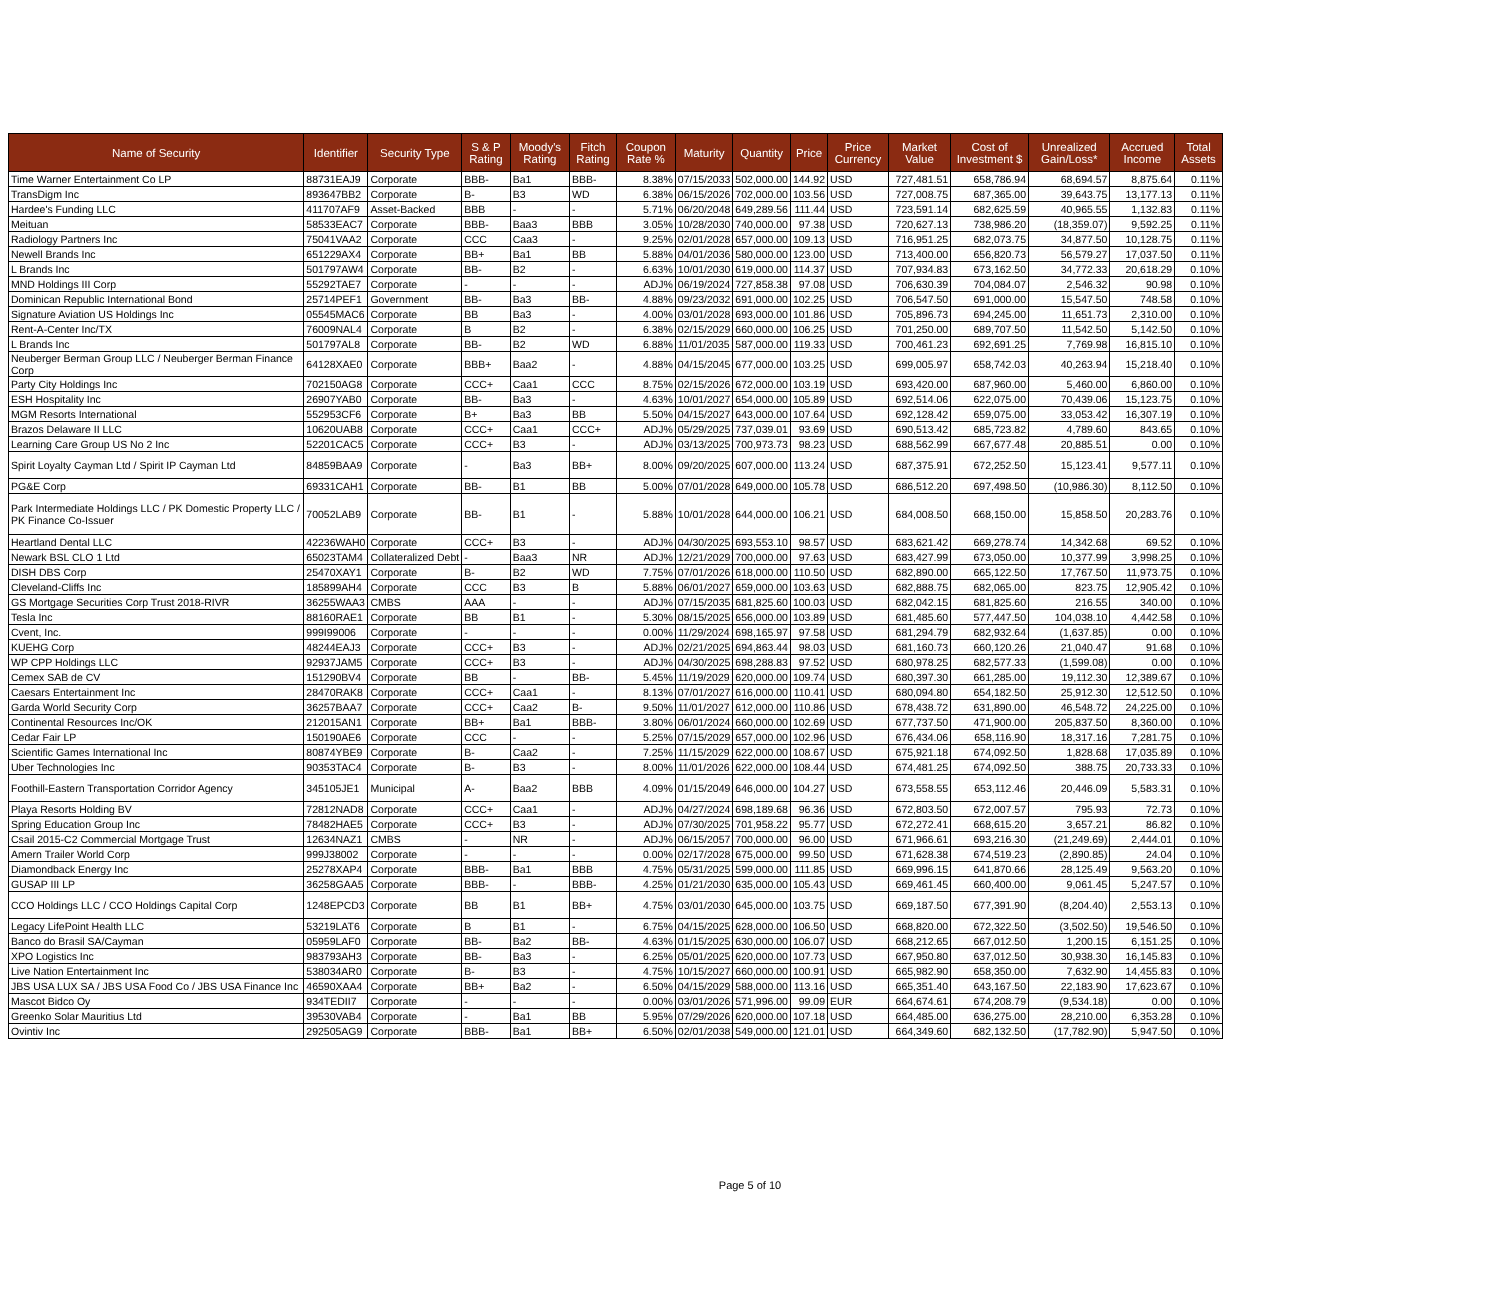| Name of Security | Identifier | Security Type | S & P Rating | Moody's Rating | Fitch Rating | Coupon Rate % | Maturity | Quantity | Price | Price Currency | Market Value | Cost of Investment $ | Unrealized Gain/Loss* | Accrued Income | Total Assets |
| --- | --- | --- | --- | --- | --- | --- | --- | --- | --- | --- | --- | --- | --- | --- | --- |
| Time Warner Entertainment Co LP | 88731EAJ9 | Corporate | BBB- | Ba1 | BBB- | 8.38% | 07/15/2033 | 502,000.00 | 144.92 | USD | 727,481.51 | 658,786.94 | 68,694.57 | 8,875.64 | 0.11% |
| TransDigm Inc | 893647BB2 | Corporate | B- | B3 | WD | 6.38% | 06/15/2026 | 702,000.00 | 103.56 | USD | 727,008.75 | 687,365.00 | 39,643.75 | 13,177.13 | 0.11% |
| Hardee's Funding LLC | 411707AF9 | Asset-Backed | BBB | - | - | 5.71% | 06/20/2048 | 649,289.56 | 111.44 | USD | 723,591.14 | 682,625.59 | 40,965.55 | 1,132.83 | 0.11% |
| Meituan | 58533EAC7 | Corporate | BBB- | Baa3 | BBB | 3.05% | 10/28/2030 | 740,000.00 | 97.38 | USD | 720,627.13 | 738,986.20 | (18,359.07) | 9,592.25 | 0.11% |
| Radiology Partners Inc | 75041VAA2 | Corporate | CCC | Caa3 | - | 9.25% | 02/01/2028 | 657,000.00 | 109.13 | USD | 716,951.25 | 682,073.75 | 34,877.50 | 10,128.75 | 0.11% |
| Newell Brands Inc | 651229AX4 | Corporate | BB+ | Ba1 | BB | 5.88% | 04/01/2036 | 580,000.00 | 123.00 | USD | 713,400.00 | 656,820.73 | 56,579.27 | 17,037.50 | 0.11% |
| L Brands Inc | 501797AW4 | Corporate | BB- | B2 | - | 6.63% | 10/01/2030 | 619,000.00 | 114.37 | USD | 707,934.83 | 673,162.50 | 34,772.33 | 20,618.29 | 0.10% |
| MND Holdings III Corp | 55292TAE7 | Corporate | - | - | - | ADJ% | 06/19/2024 | 727,858.38 | 97.08 | USD | 706,630.39 | 704,084.07 | 2,546.32 | 90.98 | 0.10% |
| Dominican Republic International Bond | 25714PEF1 | Government | BB- | Ba3 | BB- | 4.88% | 09/23/2032 | 691,000.00 | 102.25 | USD | 706,547.50 | 691,000.00 | 15,547.50 | 748.58 | 0.10% |
| Signature Aviation US Holdings Inc | 05545MAC6 | Corporate | BB | Ba3 | - | 4.00% | 03/01/2028 | 693,000.00 | 101.86 | USD | 705,896.73 | 694,245.00 | 11,651.73 | 2,310.00 | 0.10% |
| Rent-A-Center Inc/TX | 76009NAL4 | Corporate | B | B2 | - | 6.38% | 02/15/2029 | 660,000.00 | 106.25 | USD | 701,250.00 | 689,707.50 | 11,542.50 | 5,142.50 | 0.10% |
| L Brands Inc | 501797AL8 | Corporate | BB- | B2 | WD | 6.88% | 11/01/2035 | 587,000.00 | 119.33 | USD | 700,461.23 | 692,691.25 | 7,769.98 | 16,815.10 | 0.10% |
| Neuberger Berman Group LLC / Neuberger Berman Finance Corp | 64128XAE0 | Corporate | BBB+ | Baa2 | - | 4.88% | 04/15/2045 | 677,000.00 | 103.25 | USD | 699,005.97 | 658,742.03 | 40,263.94 | 15,218.40 | 0.10% |
| Party City Holdings Inc | 702150AG8 | Corporate | CCC+ | Caa1 | CCC | 8.75% | 02/15/2026 | 672,000.00 | 103.19 | USD | 693,420.00 | 687,960.00 | 5,460.00 | 6,860.00 | 0.10% |
| ESH Hospitality Inc | 26907YAB0 | Corporate | BB- | Ba3 | - | 4.63% | 10/01/2027 | 654,000.00 | 105.89 | USD | 692,514.06 | 622,075.00 | 70,439.06 | 15,123.75 | 0.10% |
| MGM Resorts International | 552953CF6 | Corporate | B+ | Ba3 | BB | 5.50% | 04/15/2027 | 643,000.00 | 107.64 | USD | 692,128.42 | 659,075.00 | 33,053.42 | 16,307.19 | 0.10% |
| Brazos Delaware II LLC | 10620UAB8 | Corporate | CCC+ | Caa1 | CCC+ | ADJ% | 05/29/2025 | 737,039.01 | 93.69 | USD | 690,513.42 | 685,723.82 | 4,789.60 | 843.65 | 0.10% |
| Learning Care Group US No 2 Inc | 52201CAC5 | Corporate | CCC+ | B3 | - | ADJ% | 03/13/2025 | 700,973.73 | 98.23 | USD | 688,562.99 | 667,677.48 | 20,885.51 | 0.00 | 0.10% |
| Spirit Loyalty Cayman Ltd / Spirit IP Cayman Ltd | 84859BAA9 | Corporate | - | Ba3 | BB+ | 8.00% | 09/20/2025 | 607,000.00 | 113.24 | USD | 687,375.91 | 672,252.50 | 15,123.41 | 9,577.11 | 0.10% |
| PG&E Corp | 69331CAH1 | Corporate | BB- | B1 | BB | 5.00% | 07/01/2028 | 649,000.00 | 105.78 | USD | 686,512.20 | 697,498.50 | (10,986.30) | 8,112.50 | 0.10% |
| Park Intermediate Holdings LLC / PK Domestic Property LLC / PK Finance Co-Issuer | 70052LAB9 | Corporate | BB- | B1 | - | 5.88% | 10/01/2028 | 644,000.00 | 106.21 | USD | 684,008.50 | 668,150.00 | 15,858.50 | 20,283.76 | 0.10% |
| Heartland Dental LLC | 42236WAH0 | Corporate | CCC+ | B3 | - | ADJ% | 04/30/2025 | 693,553.10 | 98.57 | USD | 683,621.42 | 669,278.74 | 14,342.68 | 69.52 | 0.10% |
| Newark BSL CLO 1 Ltd | 65023TAM4 | Collateralized Debt | - | Baa3 | NR | ADJ% | 12/21/2029 | 700,000.00 | 97.63 | USD | 683,427.99 | 673,050.00 | 10,377.99 | 3,998.25 | 0.10% |
| DISH DBS Corp | 25470XAY1 | Corporate | B- | B2 | WD | 7.75% | 07/01/2026 | 618,000.00 | 110.50 | USD | 682,890.00 | 665,122.50 | 17,767.50 | 11,973.75 | 0.10% |
| Cleveland-Cliffs Inc | 185899AH4 | Corporate | CCC | B3 | B | 5.88% | 06/01/2027 | 659,000.00 | 103.63 | USD | 682,888.75 | 682,065.00 | 823.75 | 12,905.42 | 0.10% |
| GS Mortgage Securities Corp Trust 2018-RIVR | 36255WAA3 | CMBS | AAA | - | - | ADJ% | 07/15/2035 | 681,825.60 | 100.03 | USD | 682,042.15 | 681,825.60 | 216.55 | 340.00 | 0.10% |
| Tesla Inc | 88160RAE1 | Corporate | BB | B1 | - | 5.30% | 08/15/2025 | 656,000.00 | 103.89 | USD | 681,485.60 | 577,447.50 | 104,038.10 | 4,442.58 | 0.10% |
| Cvent, Inc. | 999I99006 | Corporate | - | - | - | 0.00% | 11/29/2024 | 698,165.97 | 97.58 | USD | 681,294.79 | 682,932.64 | (1,637.85) | 0.00 | 0.10% |
| KUEHG Corp | 48244EAJ3 | Corporate | CCC+ | B3 | - | ADJ% | 02/21/2025 | 694,863.44 | 98.03 | USD | 681,160.73 | 660,120.26 | 21,040.47 | 91.68 | 0.10% |
| WP CPP Holdings LLC | 92937JAM5 | Corporate | CCC+ | B3 | - | ADJ% | 04/30/2025 | 698,288.83 | 97.52 | USD | 680,978.25 | 682,577.33 | (1,599.08) | 0.00 | 0.10% |
| Cemex SAB de CV | 151290BV4 | Corporate | BB | - | BB- | 5.45% | 11/19/2029 | 620,000.00 | 109.74 | USD | 680,397.30 | 661,285.00 | 19,112.30 | 12,389.67 | 0.10% |
| Caesars Entertainment Inc | 28470RAK8 | Corporate | CCC+ | Caa1 | - | 8.13% | 07/01/2027 | 616,000.00 | 110.41 | USD | 680,094.80 | 654,182.50 | 25,912.30 | 12,512.50 | 0.10% |
| Garda World Security Corp | 36257BAA7 | Corporate | CCC+ | Caa2 | B- | 9.50% | 11/01/2027 | 612,000.00 | 110.86 | USD | 678,438.72 | 631,890.00 | 46,548.72 | 24,225.00 | 0.10% |
| Continental Resources Inc/OK | 212015AN1 | Corporate | BB+ | Ba1 | BBB- | 3.80% | 06/01/2024 | 660,000.00 | 102.69 | USD | 677,737.50 | 471,900.00 | 205,837.50 | 8,360.00 | 0.10% |
| Cedar Fair LP | 150190AE6 | Corporate | CCC | - | - | 5.25% | 07/15/2029 | 657,000.00 | 102.96 | USD | 676,434.06 | 658,116.90 | 18,317.16 | 7,281.75 | 0.10% |
| Scientific Games International Inc | 80874YBE9 | Corporate | B- | Caa2 | - | 7.25% | 11/15/2029 | 622,000.00 | 108.67 | USD | 675,921.18 | 674,092.50 | 1,828.68 | 17,035.89 | 0.10% |
| Uber Technologies Inc | 90353TAC4 | Corporate | B- | B3 | - | 8.00% | 11/01/2026 | 622,000.00 | 108.44 | USD | 674,481.25 | 674,092.50 | 388.75 | 20,733.33 | 0.10% |
| Foothill-Eastern Transportation Corridor Agency | 345105JE1 | Municipal | A- | Baa2 | BBB | 4.09% | 01/15/2049 | 646,000.00 | 104.27 | USD | 673,558.55 | 653,112.46 | 20,446.09 | 5,583.31 | 0.10% |
| Playa Resorts Holding BV | 72812NAD8 | Corporate | CCC+ | Caa1 | - | ADJ% | 04/27/2024 | 698,189.68 | 96.36 | USD | 672,803.50 | 672,007.57 | 795.93 | 72.73 | 0.10% |
| Spring Education Group Inc | 78482HAE5 | Corporate | CCC+ | B3 | - | ADJ% | 07/30/2025 | 701,958.22 | 95.77 | USD | 672,272.41 | 668,615.20 | 3,657.21 | 86.82 | 0.10% |
| Csail 2015-C2 Commercial Mortgage Trust | 12634NAZ1 | CMBS | - | NR | - | ADJ% | 06/15/2057 | 700,000.00 | 96.00 | USD | 671,966.61 | 693,216.30 | (21,249.69) | 2,444.01 | 0.10% |
| Amern Trailer World Corp | 999J38002 | Corporate | - | - | - | 0.00% | 02/17/2028 | 675,000.00 | 99.50 | USD | 671,628.38 | 674,519.23 | (2,890.85) | 24.04 | 0.10% |
| Diamondback Energy Inc | 25278XAP4 | Corporate | BBB- | Ba1 | BBB | 4.75% | 05/31/2025 | 599,000.00 | 111.85 | USD | 669,996.15 | 641,870.66 | 28,125.49 | 9,563.20 | 0.10% |
| GUSAP III LP | 36258GAA5 | Corporate | BBB- | - | BBB- | 4.25% | 01/21/2030 | 635,000.00 | 105.43 | USD | 669,461.45 | 660,400.00 | 9,061.45 | 5,247.57 | 0.10% |
| CCO Holdings LLC / CCO Holdings Capital Corp | 1248EPCD3 | Corporate | BB | B1 | BB+ | 4.75% | 03/01/2030 | 645,000.00 | 103.75 | USD | 669,187.50 | 677,391.90 | (8,204.40) | 2,553.13 | 0.10% |
| Legacy LifePoint Health LLC | 53219LAT6 | Corporate | B | B1 | - | 6.75% | 04/15/2025 | 628,000.00 | 106.50 | USD | 668,820.00 | 672,322.50 | (3,502.50) | 19,546.50 | 0.10% |
| Banco do Brasil SA/Cayman | 05959LAF0 | Corporate | BB- | Ba2 | BB- | 4.63% | 01/15/2025 | 630,000.00 | 106.07 | USD | 668,212.65 | 667,012.50 | 1,200.15 | 6,151.25 | 0.10% |
| XPO Logistics Inc | 983793AH3 | Corporate | BB- | Ba3 | - | 6.25% | 05/01/2025 | 620,000.00 | 107.73 | USD | 667,950.80 | 637,012.50 | 30,938.30 | 16,145.83 | 0.10% |
| Live Nation Entertainment Inc | 538034AR0 | Corporate | B- | B3 | - | 4.75% | 10/15/2027 | 660,000.00 | 100.91 | USD | 665,982.90 | 658,350.00 | 7,632.90 | 14,455.83 | 0.10% |
| JBS USA LUX SA / JBS USA Food Co / JBS USA Finance Inc | 46590XAA4 | Corporate | BB+ | Ba2 | - | 6.50% | 04/15/2029 | 588,000.00 | 113.16 | USD | 665,351.40 | 643,167.50 | 22,183.90 | 17,623.67 | 0.10% |
| Mascot Bidco Oy | 934TEDII7 | Corporate | - | - | - | 0.00% | 03/01/2026 | 571,996.00 | 99.09 | EUR | 664,674.61 | 674,208.79 | (9,534.18) | 0.00 | 0.10% |
| Greenko Solar Mauritius Ltd | 39530VAB4 | Corporate | - | Ba1 | BB | 5.95% | 07/29/2026 | 620,000.00 | 107.18 | USD | 664,485.00 | 636,275.00 | 28,210.00 | 6,353.28 | 0.10% |
| Ovintiv Inc | 292505AG9 | Corporate | BBB- | Ba1 | BB+ | 6.50% | 02/01/2038 | 549,000.00 | 121.01 | USD | 664,349.60 | 682,132.50 | (17,782.90) | 5,947.50 | 0.10% |
Page 5 of 10